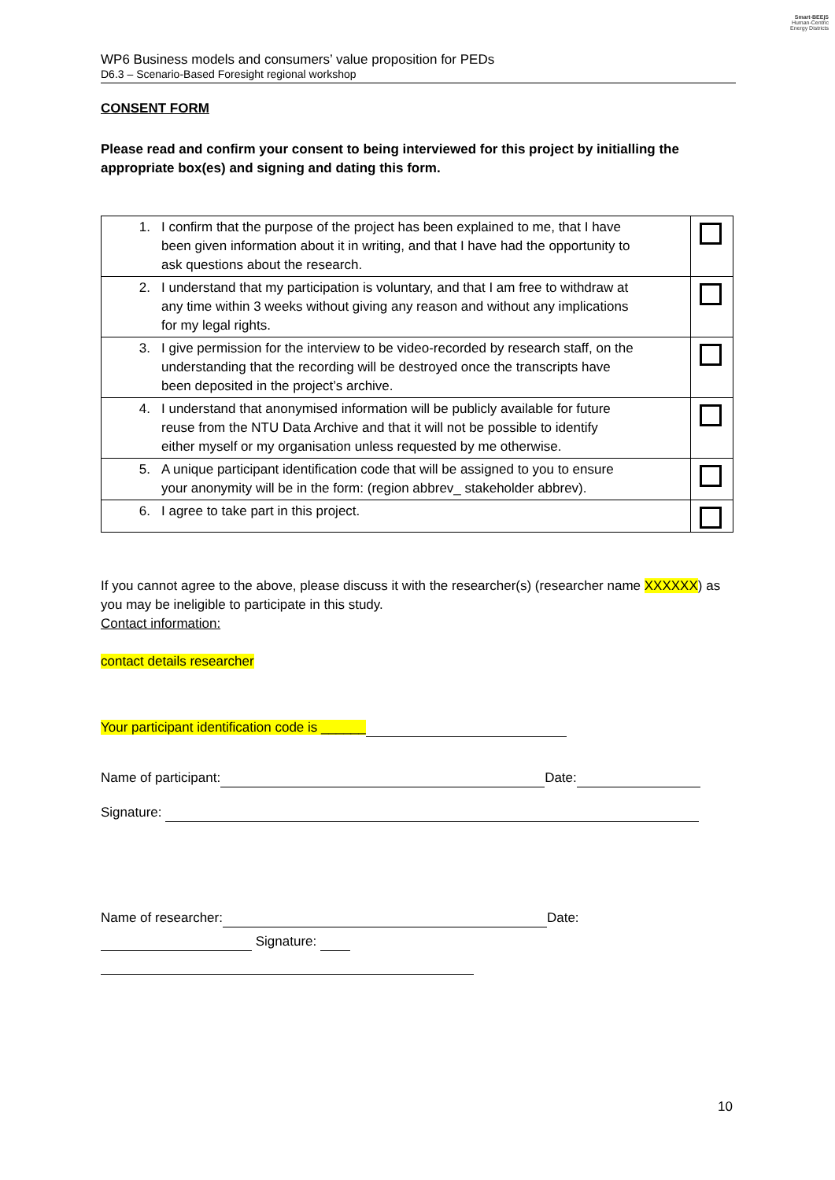Smart-BEEjS
Human-Centric
Energy Districts
WP6 Business models and consumers’ value proposition for PEDs
D6.3 – Scenario-Based Foresight regional workshop
CONSENT FORM
Please read and confirm your consent to being interviewed for this project by initialling the appropriate box(es) and signing and dating this form.
| 1. I confirm that the purpose of the project has been explained to me, that I have been given information about it in writing, and that I have had the opportunity to ask questions about the research. | |
| 2. I understand that my participation is voluntary, and that I am free to withdraw at any time within 3 weeks without giving any reason and without any implications for my legal rights. | |
| 3. I give permission for the interview to be video-recorded by research staff, on the understanding that the recording will be destroyed once the transcripts have been deposited in the project’s archive. | |
| 4. I understand that anonymised information will be publicly available for future reuse from the NTU Data Archive and that it will not be possible to identify either myself or my organisation unless requested by me otherwise. | |
| 5. A unique participant identification code that will be assigned to you to ensure your anonymity will be in the form: (region abbrev_ stakeholder abbrev). | |
| 6. I agree to take part in this project. | |
If you cannot agree to the above, please discuss it with the researcher(s) (researcher name XXXXXX) as you may be ineligible to participate in this study.
Contact information:
contact details researcher
Your participant identification code is ______
Name of participant: Date:
Signature:
Name of researcher: Date:
Signature:
10